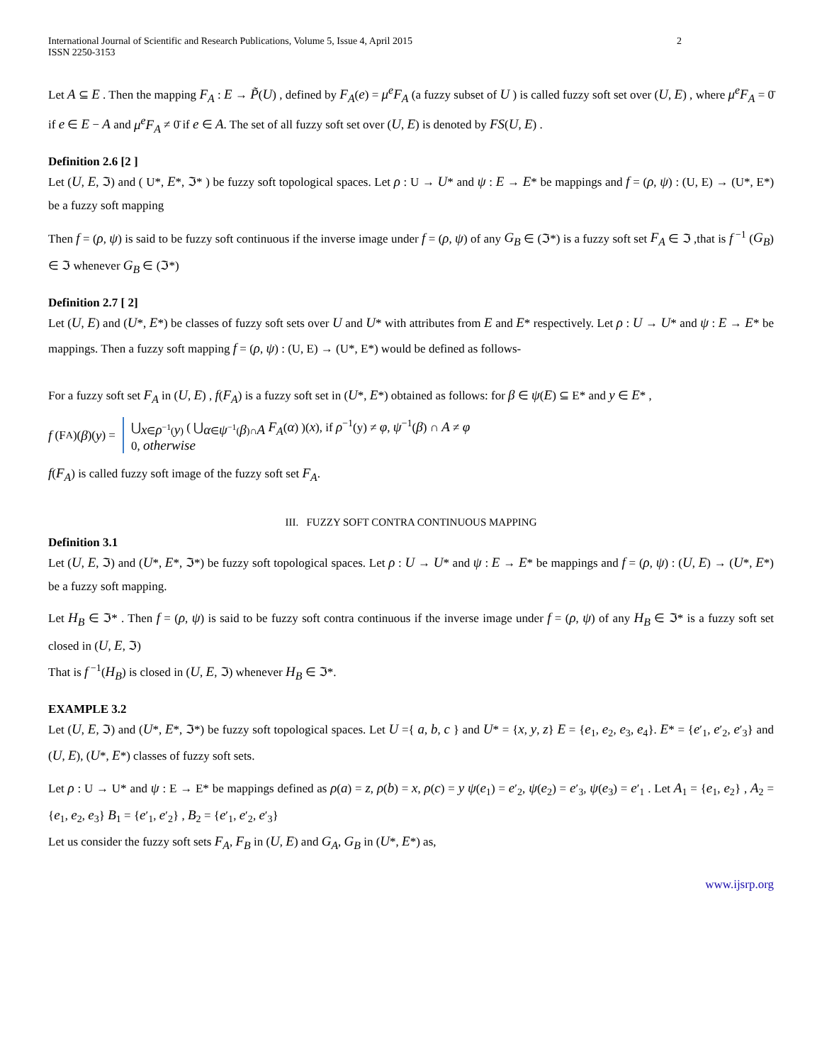International Journal of Scientific and Research Publications, Volume 5, Issue 4, April 2015
ISSN 2250-3153
2
Let A ⊆ E . Then the mapping F<sub>A</sub> : E → P̃(U) , defined by F<sub>A</sub>(e) = μ<sup>e</sup>F<sub>A</sub> (a fuzzy subset of U ) is called fuzzy soft set over (U, E) , where μ<sup>e</sup>F<sub>A</sub> = 0̄ if e ∈ E − A and μ<sup>e</sup>F<sub>A</sub> ≠ 0̄ if e ∈ A. The set of all fuzzy soft set over (U, E) is denoted by FS(U, E) .
Definition 2.6 [2 ]
Let (U, E, ℑ) and ( U*, E*, ℑ* ) be fuzzy soft topological spaces. Let ρ : U → U* and ψ : E → E* be mappings and f = (ρ, ψ) : (U, E) → (U*, E*) be a fuzzy soft mapping
Then f = (ρ, ψ) is said to be fuzzy soft continuous if the inverse image under f = (ρ, ψ) of any G<sub>B</sub> ∈ (ℑ*) is a fuzzy soft set F<sub>A</sub> ∈ ℑ ,that is f<sup>−1</sup> (G<sub>B</sub>) ∈ ℑ whenever G<sub>B</sub> ∈ (ℑ*)
Definition 2.7 [ 2]
Let (U, E) and (U*, E*) be classes of fuzzy soft sets over U and U* with attributes from E and E* respectively. Let ρ : U → U* and ψ : E → E* be mappings. Then a fuzzy soft mapping f = (ρ, ψ) : (U, E) → (U*, E*) would be defined as follows-
For a fuzzy soft set F<sub>A</sub> in (U, E) , f(F<sub>A</sub>) is a fuzzy soft set in (U*, E*) obtained as follows: for β ∈ ψ(E) ⊆ E* and y ∈ E* ,
f (F<sub>A</sub>)(β)(y) =
⋃<sub>x∈ρ<sup>−1</sup>(y)</sub> ( ⋃<sub>α∈ψ<sup>−1</sup>(β)∩A</sub> F<sub>A</sub>(α) )(x), if ρ<sup>−1</sup>(y) ≠ φ, ψ<sup>−1</sup>(β) ∩ A ≠ φ
0, otherwise
f(F<sub>A</sub>) is called fuzzy soft image of the fuzzy soft set F<sub>A</sub>.
III. FUZZY SOFT CONTRA CONTINUOUS MAPPING
Definition 3.1
Let (U, E, ℑ) and (U*, E*, ℑ*) be fuzzy soft topological spaces. Let ρ : U → U* and ψ : E → E* be mappings and f = (ρ, ψ) : (U, E) → (U*, E*) be a fuzzy soft mapping.
Let H<sub>B</sub> ∈ ℑ* . Then f = (ρ, ψ) is said to be fuzzy soft contra continuous if the inverse image under f = (ρ, ψ) of any H<sub>B</sub> ∈ ℑ* is a fuzzy soft set closed in (U, E, ℑ)
That is f<sup>−1</sup>(H<sub>B</sub>) is closed in (U, E, ℑ) whenever H<sub>B</sub> ∈ ℑ*.
EXAMPLE 3.2
Let (U, E, ℑ) and (U*, E*, ℑ*) be fuzzy soft topological spaces. Let U ={ a, b, c } and U* = {x, y, z} E = {e<sub>1</sub>, e<sub>2</sub>, e<sub>3</sub>, e<sub>4</sub>}. E* = {e′<sub>1</sub>, e′<sub>2</sub>, e′<sub>3</sub>} and (U, E), (U*, E*) classes of fuzzy soft sets.
Let ρ : U → U* and ψ : E → E* be mappings defined as ρ(a) = z, ρ(b) = x, ρ(c) = y ψ(e<sub>1</sub>) = e′<sub>2</sub>, ψ(e<sub>2</sub>) = e′<sub>3</sub>, ψ(e<sub>3</sub>) = e′<sub>1</sub> . Let A<sub>1</sub> = {e<sub>1</sub>, e<sub>2</sub>} , A<sub>2</sub> = {e<sub>1</sub>, e<sub>2</sub>, e<sub>3</sub>} B<sub>1</sub> = {e′<sub>1</sub>, e′<sub>2</sub>} , B<sub>2</sub> = {e′<sub>1</sub>, e′<sub>2</sub>, e′<sub>3</sub>}
Let us consider the fuzzy soft sets F<sub>A</sub>, F<sub>B</sub> in (U, E) and G<sub>A</sub>, G<sub>B</sub> in (U*, E*) as,
www.ijsrp.org